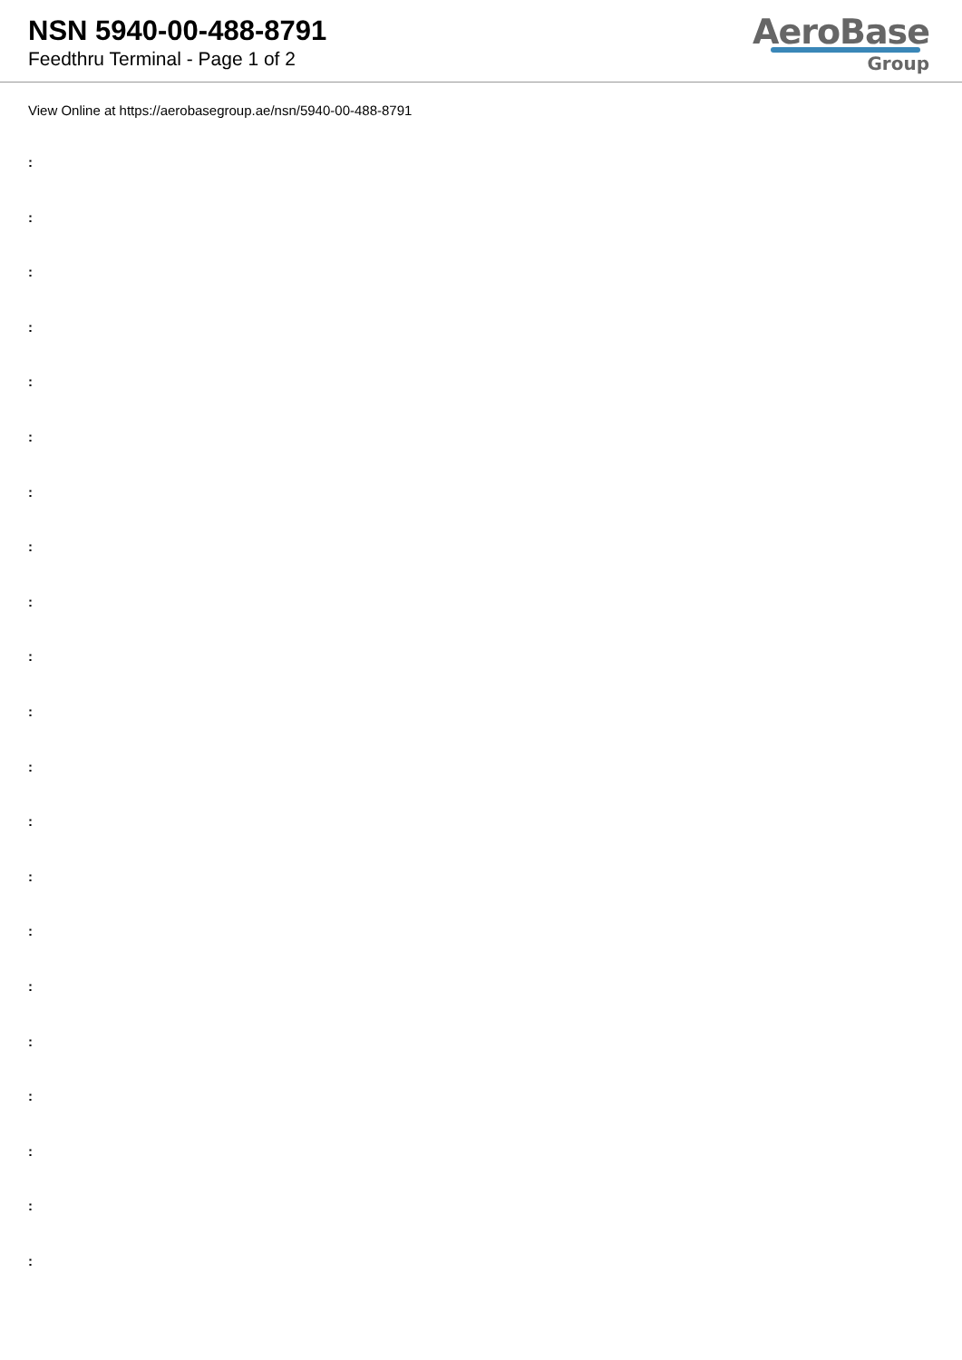NSN 5940-00-488-8791
Feedthru Terminal - Page 1 of 2
AeroBase
Group
View Online at https://aerobasegroup.ae/nsn/5940-00-488-8791
:
:
:
:
:
:
:
:
:
:
:
:
:
:
:
:
:
:
:
:
: